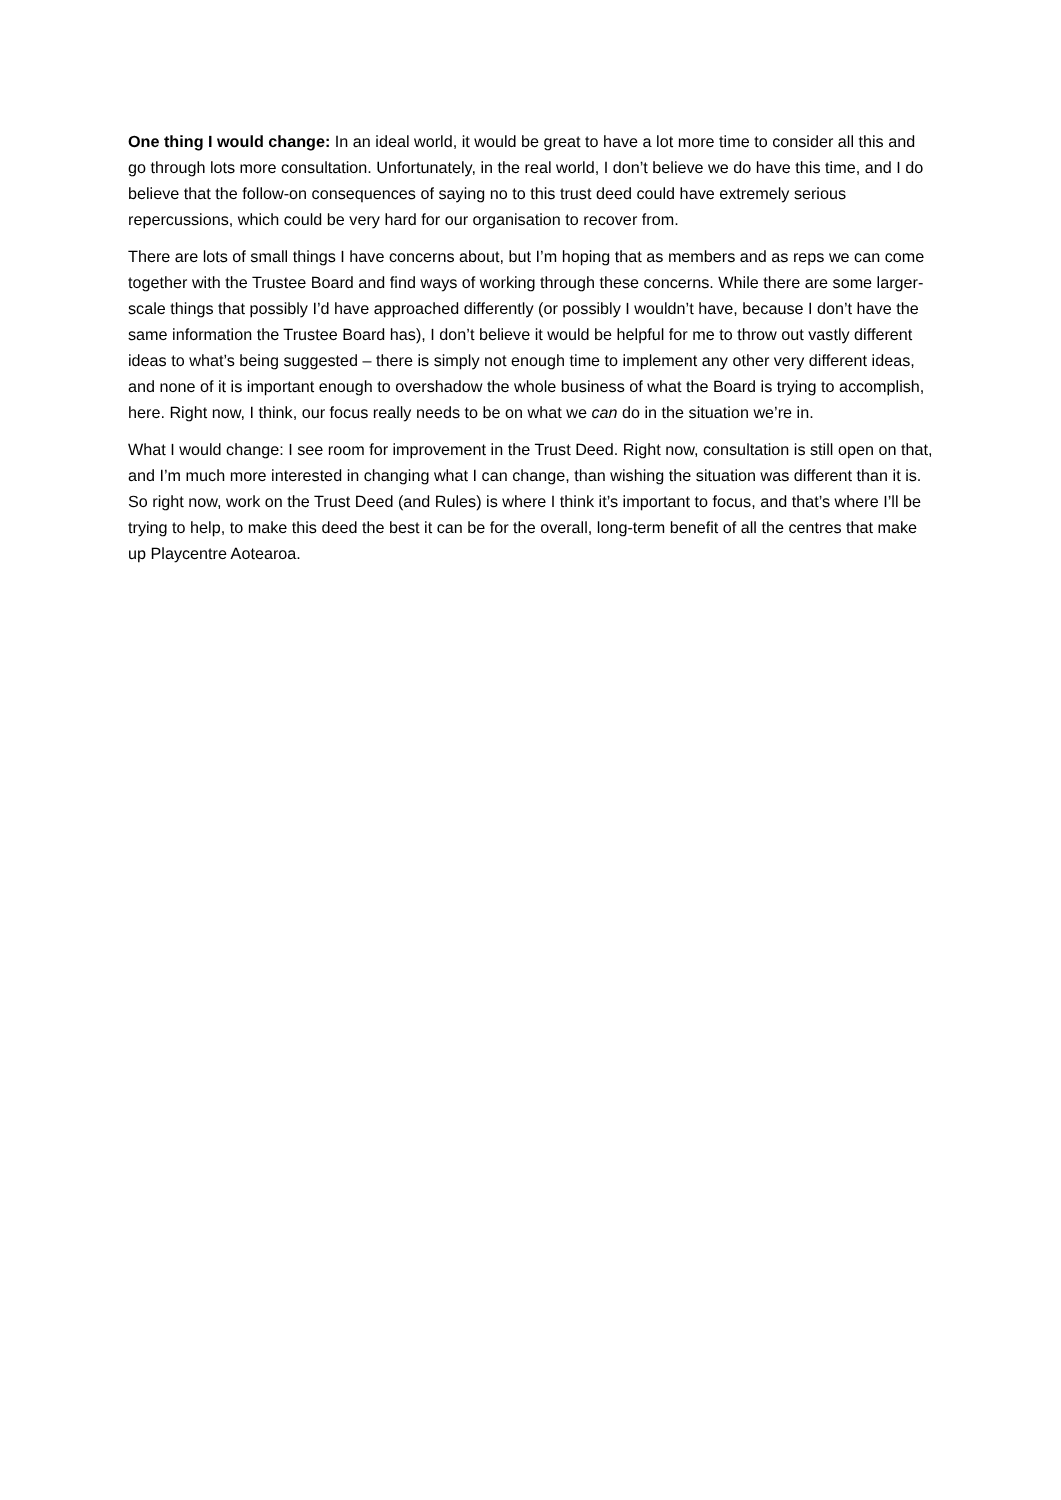One thing I would change: In an ideal world, it would be great to have a lot more time to consider all this and go through lots more consultation. Unfortunately, in the real world, I don’t believe we do have this time, and I do believe that the follow-on consequences of saying no to this trust deed could have extremely serious repercussions, which could be very hard for our organisation to recover from.
There are lots of small things I have concerns about, but I’m hoping that as members and as reps we can come together with the Trustee Board and find ways of working through these concerns. While there are some larger-scale things that possibly I’d have approached differently (or possibly I wouldn’t have, because I don’t have the same information the Trustee Board has), I don’t believe it would be helpful for me to throw out vastly different ideas to what’s being suggested – there is simply not enough time to implement any other very different ideas, and none of it is important enough to overshadow the whole business of what the Board is trying to accomplish, here. Right now, I think, our focus really needs to be on what we can do in the situation we’re in.
What I would change: I see room for improvement in the Trust Deed. Right now, consultation is still open on that, and I’m much more interested in changing what I can change, than wishing the situation was different than it is. So right now, work on the Trust Deed (and Rules) is where I think it’s important to focus, and that’s where I’ll be trying to help, to make this deed the best it can be for the overall, long-term benefit of all the centres that make up Playcentre Aotearoa.